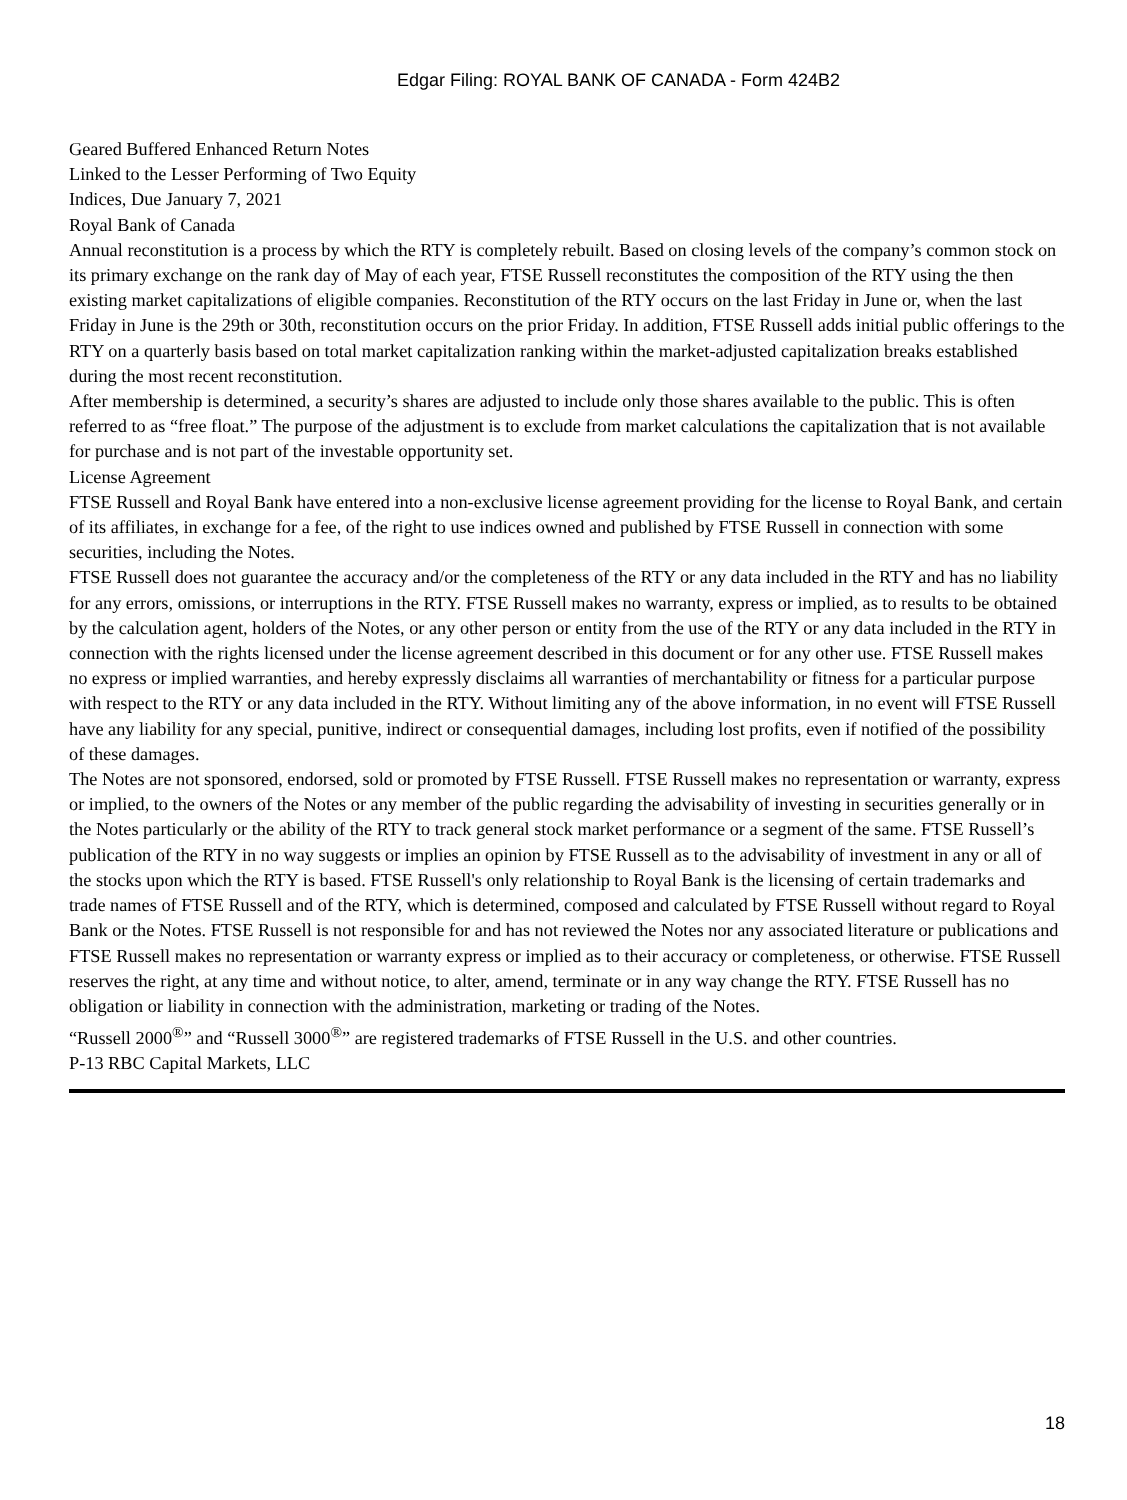Edgar Filing: ROYAL BANK OF CANADA - Form 424B2
Geared Buffered Enhanced Return Notes
Linked to the Lesser Performing of Two Equity
Indices, Due January 7, 2021
Royal Bank of Canada
Annual reconstitution is a process by which the RTY is completely rebuilt. Based on closing levels of the company’s common stock on its primary exchange on the rank day of May of each year, FTSE Russell reconstitutes the composition of the RTY using the then existing market capitalizations of eligible companies. Reconstitution of the RTY occurs on the last Friday in June or, when the last Friday in June is the 29th or 30th, reconstitution occurs on the prior Friday. In addition, FTSE Russell adds initial public offerings to the RTY on a quarterly basis based on total market capitalization ranking within the market-adjusted capitalization breaks established during the most recent reconstitution.
After membership is determined, a security’s shares are adjusted to include only those shares available to the public. This is often referred to as “free float.” The purpose of the adjustment is to exclude from market calculations the capitalization that is not available for purchase and is not part of the investable opportunity set.
License Agreement
FTSE Russell and Royal Bank have entered into a non-exclusive license agreement providing for the license to Royal Bank, and certain of its affiliates, in exchange for a fee, of the right to use indices owned and published by FTSE Russell in connection with some securities, including the Notes.
FTSE Russell does not guarantee the accuracy and/or the completeness of the RTY or any data included in the RTY and has no liability for any errors, omissions, or interruptions in the RTY. FTSE Russell makes no warranty, express or implied, as to results to be obtained by the calculation agent, holders of the Notes, or any other person or entity from the use of the RTY or any data included in the RTY in connection with the rights licensed under the license agreement described in this document or for any other use. FTSE Russell makes no express or implied warranties, and hereby expressly disclaims all warranties of merchantability or fitness for a particular purpose with respect to the RTY or any data included in the RTY. Without limiting any of the above information, in no event will FTSE Russell have any liability for any special, punitive, indirect or consequential damages, including lost profits, even if notified of the possibility of these damages.
The Notes are not sponsored, endorsed, sold or promoted by FTSE Russell. FTSE Russell makes no representation or warranty, express or implied, to the owners of the Notes or any member of the public regarding the advisability of investing in securities generally or in the Notes particularly or the ability of the RTY to track general stock market performance or a segment of the same. FTSE Russell’s publication of the RTY in no way suggests or implies an opinion by FTSE Russell as to the advisability of investment in any or all of the stocks upon which the RTY is based. FTSE Russell's only relationship to Royal Bank is the licensing of certain trademarks and trade names of FTSE Russell and of the RTY, which is determined, composed and calculated by FTSE Russell without regard to Royal Bank or the Notes. FTSE Russell is not responsible for and has not reviewed the Notes nor any associated literature or publications and FTSE Russell makes no representation or warranty express or implied as to their accuracy or completeness, or otherwise. FTSE Russell reserves the right, at any time and without notice, to alter, amend, terminate or in any way change the RTY. FTSE Russell has no obligation or liability in connection with the administration, marketing or trading of the Notes.
“Russell 2000<sup>®</sup>” and “Russell 3000<sup>®</sup>” are registered trademarks of FTSE Russell in the U.S. and other countries.
P-13 RBC Capital Markets, LLC
18